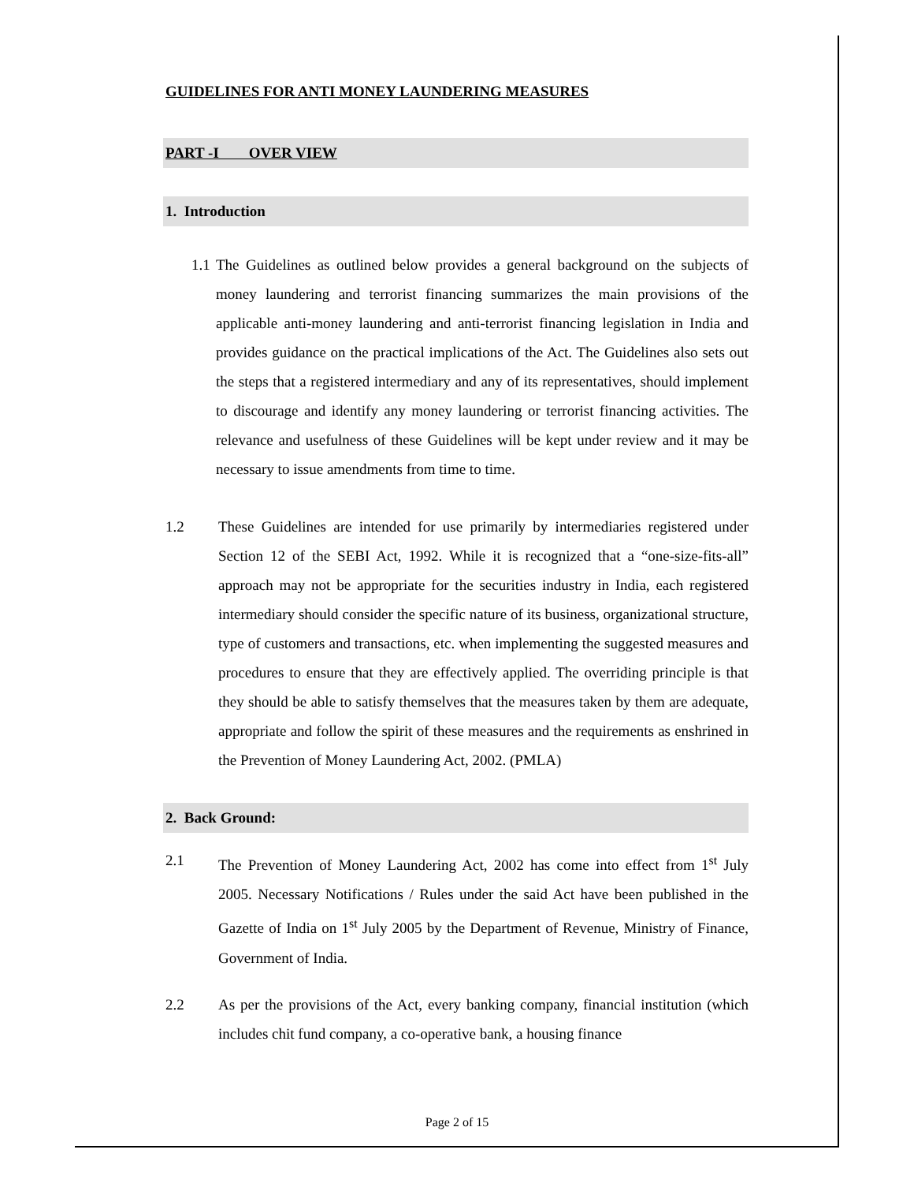GUIDELINES FOR ANTI MONEY LAUNDERING MEASURES
PART -I OVER VIEW
1. Introduction
1.1 The Guidelines as outlined below provides a general background on the subjects of money laundering and terrorist financing summarizes the main provisions of the applicable anti-money laundering and anti-terrorist financing legislation in India and provides guidance on the practical implications of the Act. The Guidelines also sets out the steps that a registered intermediary and any of its representatives, should implement to discourage and identify any money laundering or terrorist financing activities. The relevance and usefulness of these Guidelines will be kept under review and it may be necessary to issue amendments from time to time.
1.2 These Guidelines are intended for use primarily by intermediaries registered under Section 12 of the SEBI Act, 1992. While it is recognized that a “one-size-fits-all” approach may not be appropriate for the securities industry in India, each registered intermediary should consider the specific nature of its business, organizational structure, type of customers and transactions, etc. when implementing the suggested measures and procedures to ensure that they are effectively applied. The overriding principle is that they should be able to satisfy themselves that the measures taken by them are adequate, appropriate and follow the spirit of these measures and the requirements as enshrined in the Prevention of Money Laundering Act, 2002. (PMLA)
2. Back Ground:
2.1 The Prevention of Money Laundering Act, 2002 has come into effect from 1<sup>st</sup> July 2005. Necessary Notifications / Rules under the said Act have been published in the Gazette of India on 1<sup>st</sup> July 2005 by the Department of Revenue, Ministry of Finance, Government of India.
2.2 As per the provisions of the Act, every banking company, financial institution (which includes chit fund company, a co-operative bank, a housing finance
Page 2 of 15